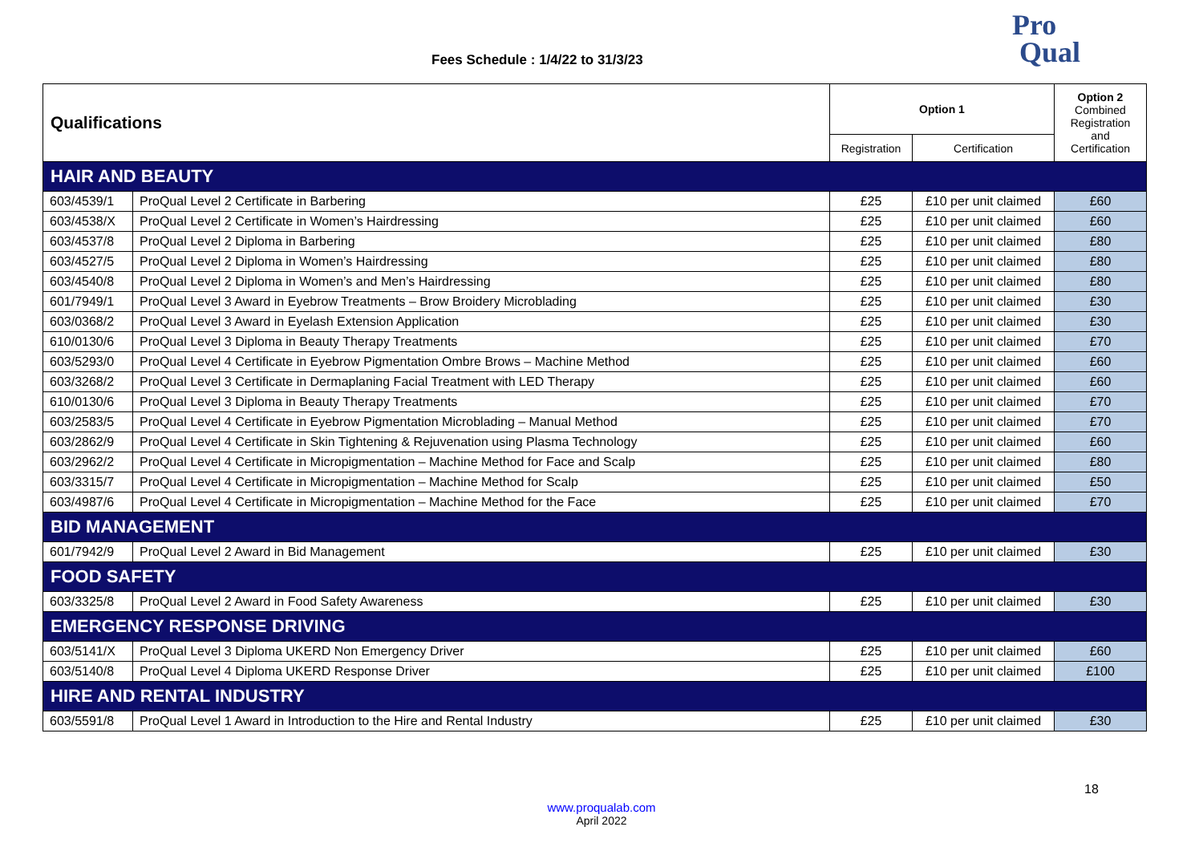Fees Schedule : 1/4/22 to 31/3/23
Pro
Qual
| Qualifications | | Option 1 | | Option 2 Combined Registration and Certification |
| --- | --- | --- | --- | --- |
| | | Registration | Certification | |
| HAIR AND BEAUTY | | | | |
| 603/4539/1 | ProQual Level 2 Certificate in Barbering | £25 | £10 per unit claimed | £60 |
| 603/4538/X | ProQual Level 2 Certificate in Women’s Hairdressing | £25 | £10 per unit claimed | £60 |
| 603/4537/8 | ProQual Level 2 Diploma in Barbering | £25 | £10 per unit claimed | £80 |
| 603/4527/5 | ProQual Level 2 Diploma in Women’s Hairdressing | £25 | £10 per unit claimed | £80 |
| 603/4540/8 | ProQual Level 2 Diploma in Women’s and Men’s Hairdressing | £25 | £10 per unit claimed | £80 |
| 601/7949/1 | ProQual Level 3 Award in Eyebrow Treatments – Brow Broidery Microblading | £25 | £10 per unit claimed | £30 |
| 603/0368/2 | ProQual Level 3 Award in Eyelash Extension Application | £25 | £10 per unit claimed | £30 |
| 610/0130/6 | ProQual Level 3 Diploma in Beauty Therapy Treatments | £25 | £10 per unit claimed | £70 |
| 603/5293/0 | ProQual Level 4 Certificate in Eyebrow Pigmentation Ombre Brows – Machine Method | £25 | £10 per unit claimed | £60 |
| 603/3268/2 | ProQual Level 3 Certificate in Dermaplaning Facial Treatment with LED Therapy | £25 | £10 per unit claimed | £60 |
| 610/0130/6 | ProQual Level 3 Diploma in Beauty Therapy Treatments | £25 | £10 per unit claimed | £70 |
| 603/2583/5 | ProQual Level 4 Certificate in Eyebrow Pigmentation Microblading – Manual Method | £25 | £10 per unit claimed | £70 |
| 603/2862/9 | ProQual Level 4 Certificate in Skin Tightening & Rejuvenation using Plasma Technology | £25 | £10 per unit claimed | £60 |
| 603/2962/2 | ProQual Level 4 Certificate in Micropigmentation – Machine Method for Face and Scalp | £25 | £10 per unit claimed | £80 |
| 603/3315/7 | ProQual Level 4 Certificate in Micropigmentation – Machine Method for Scalp | £25 | £10 per unit claimed | £50 |
| 603/4987/6 | ProQual Level 4 Certificate in Micropigmentation – Machine Method for the Face | £25 | £10 per unit claimed | £70 |
| BID MANAGEMENT | | | | |
| 601/7942/9 | ProQual Level 2 Award in Bid Management | £25 | £10 per unit claimed | £30 |
| FOOD SAFETY | | | | |
| 603/3325/8 | ProQual Level 2 Award in Food Safety Awareness | £25 | £10 per unit claimed | £30 |
| EMERGENCY RESPONSE DRIVING | | | | |
| 603/5141/X | ProQual Level 3 Diploma UKERD Non Emergency Driver | £25 | £10 per unit claimed | £60 |
| 603/5140/8 | ProQual Level 4 Diploma UKERD Response Driver | £25 | £10 per unit claimed | £100 |
| HIRE AND RENTAL INDUSTRY | | | | |
| 603/5591/8 | ProQual Level 1 Award in Introduction to the Hire and Rental Industry | £25 | £10 per unit claimed | £30 |
18
www.proqualab.com
April 2022